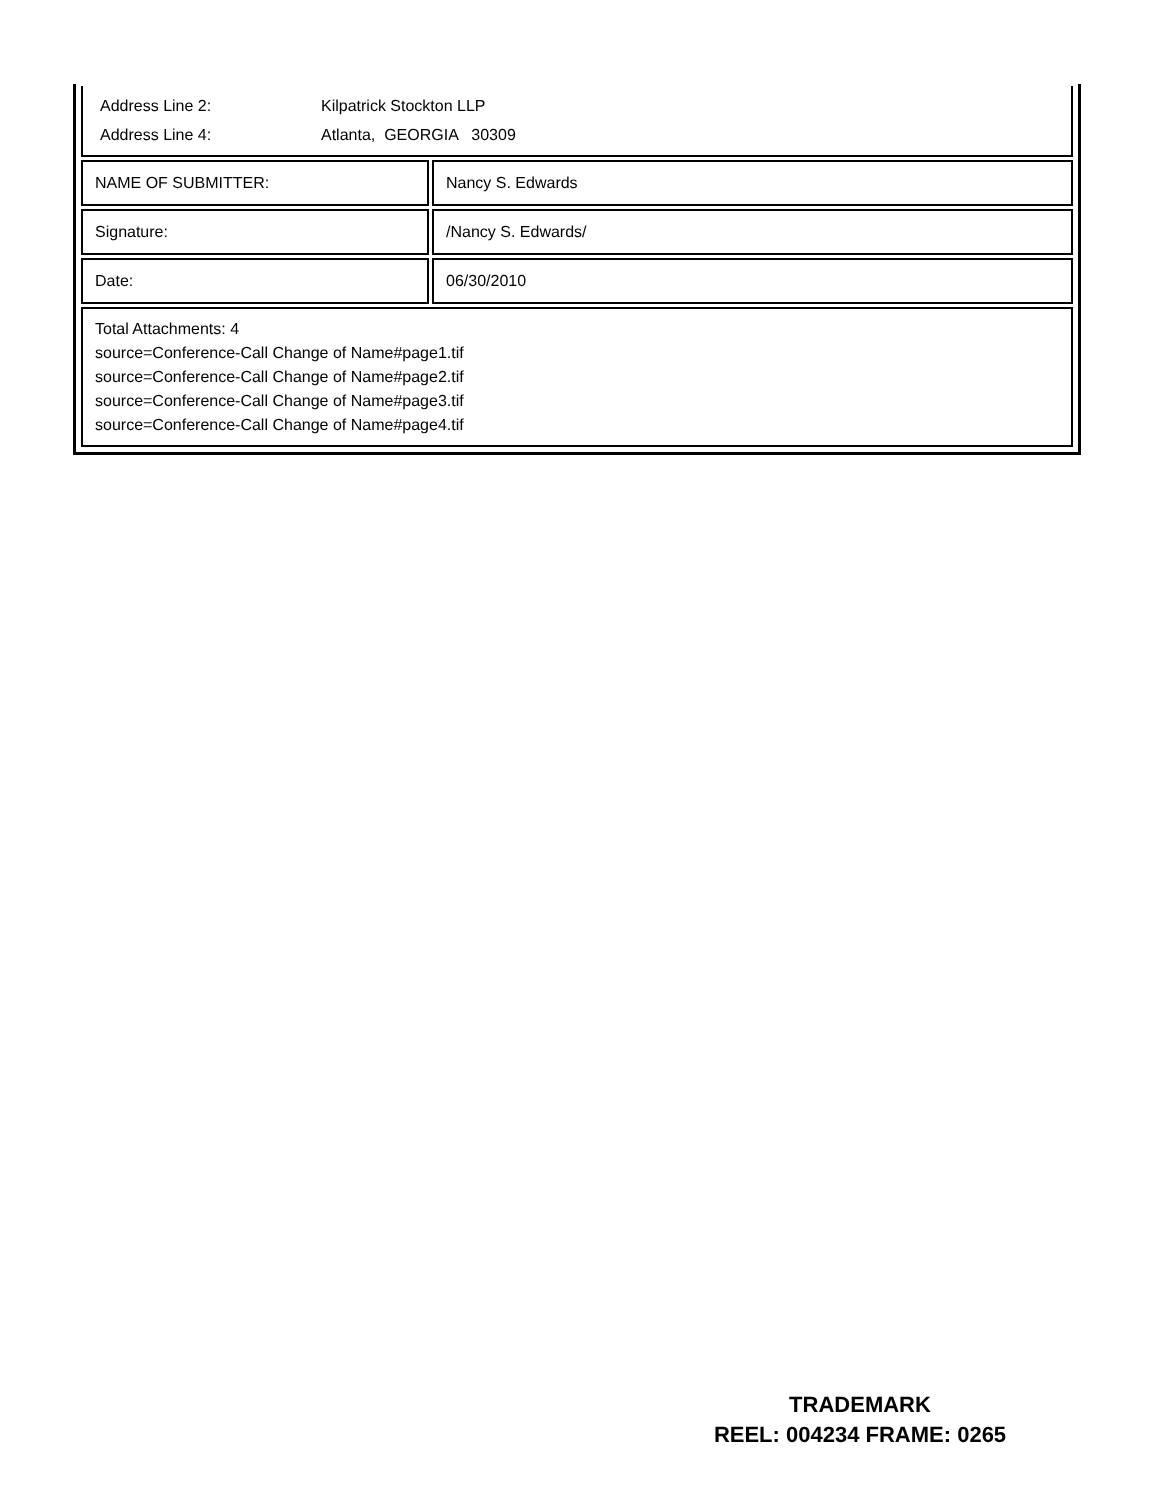| Address Line 2: | Kilpatrick Stockton LLP |
| Address Line 4: | Atlanta, GEORGIA 30309 |
| NAME OF SUBMITTER: | Nancy S. Edwards |
| Signature: | /Nancy S. Edwards/ |
| Date: | 06/30/2010 |
| Total Attachments: 4 source=Conference-Call Change of Name#page1.tif source=Conference-Call Change of Name#page2.tif source=Conference-Call Change of Name#page3.tif source=Conference-Call Change of Name#page4.tif | |
TRADEMARK
REEL: 004234 FRAME: 0265